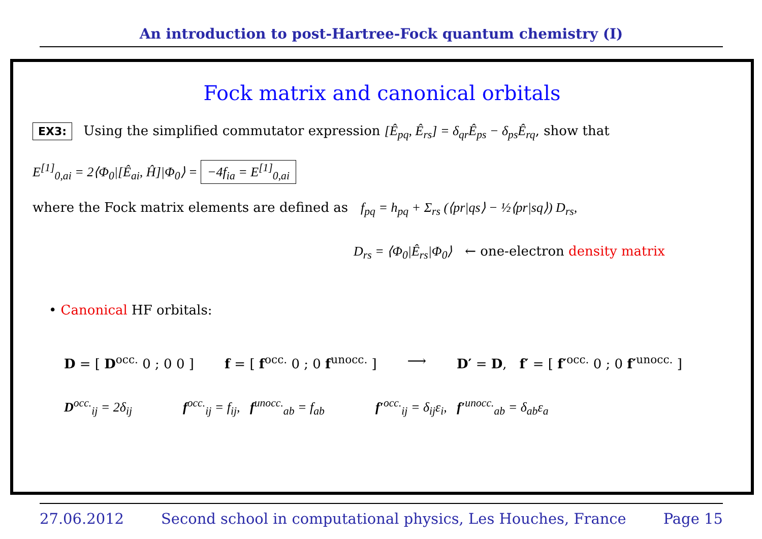An introduction to post-Hartree-Fock quantum chemistry (I)
Fock matrix and canonical orbitals
EX3: Using the simplified commutator expression [Ê<sub>pq</sub>, Ê<sub>rs</sub>] = δ<sub>qr</sub>Ê<sub>ps</sub> − δ<sub>ps</sub>Ê<sub>rq</sub>, show that
E<sup>[1]</sup><sub>0,ai</sub> = 2⟨Φ<sub>0</sub>|[Ê<sub>ai</sub>, Ĥ]|Φ<sub>0</sub>⟩ = −4f<sub>ia</sub> = E<sup>[1]</sup><sub>0,ai</sub>
where the Fock matrix elements are defined as f<sub>pq</sub> = h<sub>pq</sub> + Σ<sub>rs</sub> (⟨pr|qs⟩ − ½⟨pr|sq⟩) D<sub>rs</sub>,
D<sub>rs</sub> = ⟨Φ<sub>0</sub>|Ê<sub>rs</sub>|Φ<sub>0</sub>⟩ ← one-electron density matrix
• Canonical HF orbitals:
D = [ D<sup>occ.</sup> 0 ; 0 0 ] f = [ f<sup>occ.</sup> 0 ; 0 f<sup>unocc.</sup> ] ⟶ D′ = D, f′ = [ f′<sup>occ.</sup> 0 ; 0 f′<sup>unocc.</sup> ]
D<sup>occ.</sup><sub>ij</sub> = 2δ<sub>ij</sub> f<sup>occ.</sup><sub>ij</sub> = f<sub>ij</sub>, f<sup>unocc.</sup><sub>ab</sub> = f<sub>ab</sub> f′<sup>occ.</sup><sub>ij</sub> = δ<sub>ij</sub>ε<sub>i</sub>, f′<sup>unocc.</sup><sub>ab</sub> = δ<sub>ab</sub>ε<sub>a</sub>
27.06.2012 Second school in computational physics, Les Houches, France Page 15